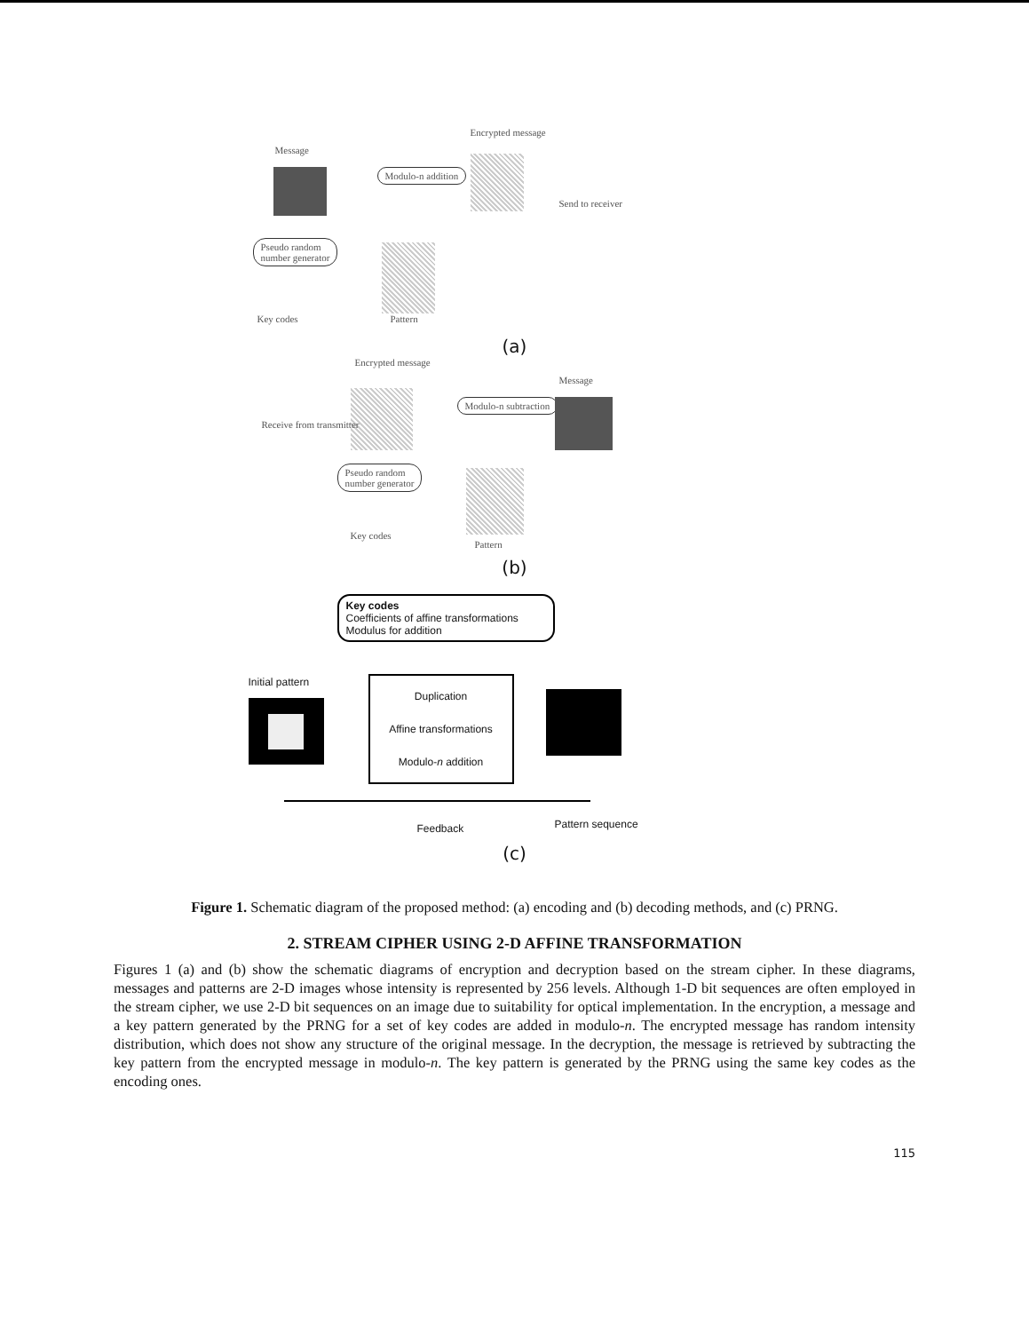Message
Modulo-n addition
Encrypted message
Send to receiver
Pseudo random
number generator
Key codes Pattern
(a)
Encrypted message
Receive from transmitter
Modulo-n subtraction
Message
Pseudo random
number generator
Key codes
Pattern
(b)
Key codes
Coefficients of affine transformations
Modulus for addition
Initial pattern
Duplication
Affine transformations
Modulo-n addition
Feedback Pattern sequence
(c)
Figure 1. Schematic diagram of the proposed method: (a) encoding and (b) decoding methods, and (c) PRNG.
2. STREAM CIPHER USING 2-D AFFINE TRANSFORMATION
Figures 1 (a) and (b) show the schematic diagrams of encryption and decryption based on the stream cipher. In these diagrams, messages and patterns are 2-D images whose intensity is represented by 256 levels. Although 1-D bit sequences are often employed in the stream cipher, we use 2-D bit sequences on an image due to suitability for optical implementation. In the encryption, a message and a key pattern generated by the PRNG for a set of key codes are added in modulo-n. The encrypted message has random intensity distribution, which does not show any structure of the original message. In the decryption, the message is retrieved by subtracting the key pattern from the encrypted message in modulo-n. The key pattern is generated by the PRNG using the same key codes as the encoding ones.
115